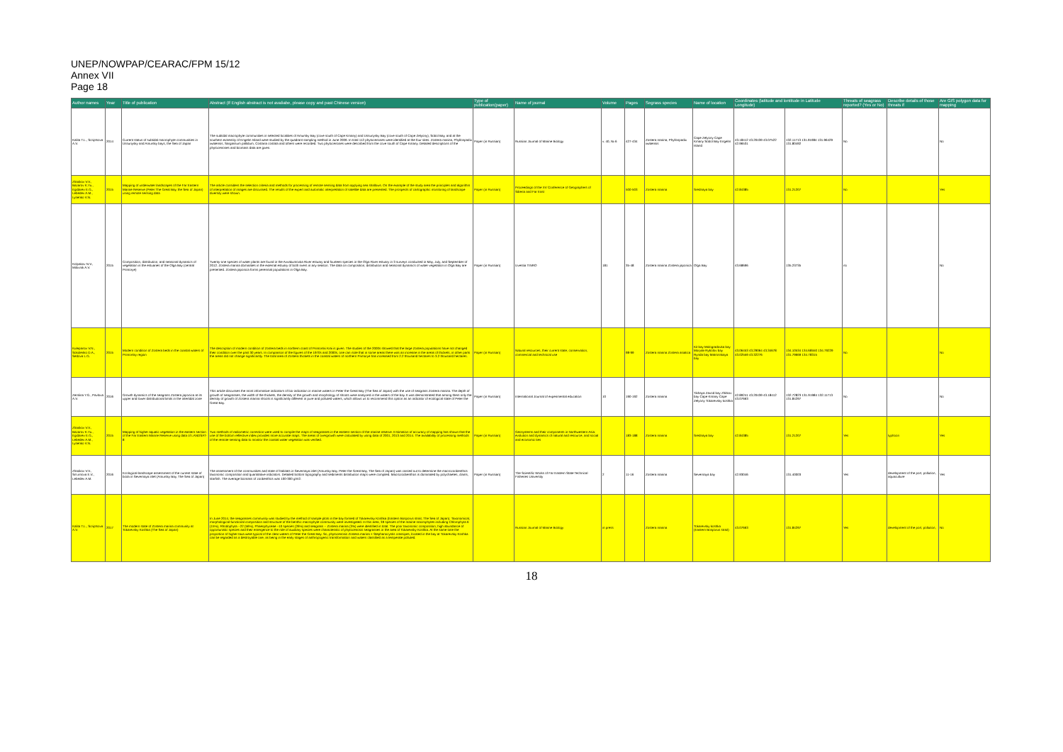UNEP/NOWPAP/CEARAC/FPM 15/12
Annex VII
Page 18
| Author names | Year | Title of publication | Abstract (If English abstract is not avaliabe, please copy and past Chinese version) | Type of publication(paper) | Name of journal | Volume | Pages | Segrass species | Name of location | Coordinates (latitude and lontitude in Latitude Longitude) | | Threats of seagrass reported? (Yes or No) | Describe details of those threats if | Are GIS polygon data for mapping |
| --- | --- | --- | --- | --- | --- | --- | --- | --- | --- | --- | --- | --- | --- | --- |
| Kalita T.L., Scriptsova A.V. | 2014 | Current status of subtidal macrophyte communities in Ussuriysky and Amursky bays, the Sea of Japan | The subtidal macrophyte communities in selected localities of Amursky Bay (cove south of Cape Kmany) and Ussuriysky Bay (cove south of Cape Zelyony), Sobol Bay, and at the southern extremity of Engelm Island were studied by the quadrant sampling method in June 2009. In total 112 phytocenoses were identified at the four sites. Zostera marina, Phyllospadix iwatensis, Sargassum pallidum, Costaria costata and others were recorded. Two phytocenoses were described from the cove south of Cape Kmany. Detailed descriptions of the phytocenoses and biomass data are given. | Paper (in Russian) | Russian Journal of Marine Biology | v. 40, № 6 | 427-434 | Zostera marina, Phyllospadix iwatensis | Cape Zelyony Cape Kmany Sobol Bay Engelm Island | 43.18412 43.20439 43.07522 42.96531 | 132.11713 131.91984 131.96429 131.80492 | No | | No |
| Zharikov V.V., Bazarov K.Yu., Egidarev E.G., Lebedev A.M., Lysenko V.N. | 2015 | Mapping of underwater landscapes of the Far Eastern Marine Reserve (Peter The Great Bay, the Sea of Japan) using remote sensing data | The article considers the selection criteria and methods for processing of remote sensing data from applying sea shallows. On the example of the study area the principles and algorithm of interpretation of images are discussed. The results of the expert and automatic interpretation of satellite data are presented. The prospects of cartographic monitoring of landscape diversity were shown. | Paper (in Russian) | Proceedings of the XV Conference of Geographers of Siberia and Far East | | 500-503 | Zostera marina | Srednaya bay | 42.84385 | 131.21207 | No | | Yes |
| Kolpakov N.V., Milovnik A.V. | 2015 | Composition, distribution, and seasonal dynamics of vegetation in the estuaries of the Olga Bay (central Primorye) | Twenty-one species of water plants are found in the Avvakumovka River estuary and fourteen species in the Olga River estuary in 3 surveys conducted in May, July, and September of 2012. Zostera marina dominates in the external estuary of both rivers in any season. The data on composition, distribution and seasonal dynamics of water vegetation in Olga Bay are presented. Zostera japonica forms perennial populations in Olga Bay. | Paper (in Russian) | Izvestia TINRO | 181 | 35-48 | Zostera marina Zostera japonica | Olga Bay | 43.68696 | 135.23735 | no | | No |
| Kulepanov V.N., Sokolenko D.A., Sedova L.G. | 2015 | Modern condition of Zostera beds in the coastal waters of Primorsky region | The description of modern condition of Zostera beds in northern coast of Primorski Krai is given. The studies of the 2000s showed that the large Zostera populations have not changed their condition over the past 30 years. In comparison of the figures of the 1970s and 2000s, one can note that in some areas there was an increase in the areas of thickets, in other parts the areas did not change significantly. The total area of Zostera thickets in the coastal waters of northern Primorye has increased from 2.2 thousand hectares to 3.2 thousand hectares. | Paper (in Russian) | Natural resources, their current state, conservation, commercial and technical use | | 98-99 | Zostera marina Zostera asiatica | Kit bay Mologradovka bay Moryak-Rybolov bay Rynda bay Matrosskaya bay | 43.06453 43.29064 43.34678 43.02559 43.32276 | 134.10534 134.68550 134.79229 131.79669 134.78315 | No | | No |
| Zemlina Y.G., Pavlova A.V. | 2016 | Growth dynamics of the seagrass Zostera japonica at its upper and lower distributional limits in the intertidal zone | This article discusses the most informative indicators of bio-indication in marine waters in Peter the Great Bay (The Sea of Japan) with the use of seagrass Zostera marina. The depth of growth of seagrasses, the width of the thickets, the density of the growth and morphology of shoots were analyzed in the waters of the bay. It was demonstrated that among them only the density of growth of Zostera marina shoots is significantly different in pure and polluted waters, which allows us to recommend this option as an indicator of ecological state of Peter the Great Bay. | Paper (in Russian) | International Journal of experimental education | 10 | 190-192 | Zostera marina | Tikhaya Zavod bay Zhitkov bay Cape Kmany Cape Zelyony Tokarevsky koshka | 42.89241 43.20439 43.18412 43.07663 | 132.72823 131.91984 132.11713 131.84297 | No | | No |
| Zharikov V.V., Bazarov K.Yu., Egidarev E.G., Lebedev A.M., Lysenko V.N. | 2015 | Mapping of higher aquatic vegetation in the eastern section of the Far Eastern Marine Reserve using data of LANDSAT-8 | Two methods of radiometric correction were used to compile the maps of seagrasses in the eastern section of the marine reserve. Estimation of accuracy of mapping has shown that the use of the bottom reflective index provides more accurate maps. The areas of overgrowth were calculated by using data of 2001, 2013 and 2014. The availability of processing methods of the remote sensing data to monitor the coastal water vegetation was verified. | Paper (in Russian) | Geosystems and their components in Northwestern Asia: evolution and dynamics of natural and resource, and social and economic ties | | 183-188 | Zostera marina | Srednaya bay | 42.84385 | 131.21207 | Yes | typhoon | Yes |
| Zharikov V.V., Sm.irnova E.V., Lebedev A.M. | 2016 | Ecological-landscape assessment of the current state of biota in Severnaya inlet (Amursky Bay, The Sea of Japan) | The assessment of the communities and state of habitats in Severnaya inlet (Amursky Bay, Peter the Great Bay, The Sea of Japan) was carried out to determine the macrozoobenthos taxonomic composition and quantitative indicators. Detailed bottom topography and sediments distribution maps were compiled. Macrozoobenthos is dominated by polychaetes, clams, starfish. The average biomass of zoobenthos was 100-300 g/m2. | Paper (in Russian) | The Scientific Works of Far Eastern State Technical Fisheries University | 2 | 11-16 | Zostera marina | Severnaya bay | 42.93046 | 131.40003 | Yes | development of the port, pollution, aquaculture | Yes |
| Kalita T.L., Scriptsova A.V. | 2017 | The modern state of Zostera marina community at Tokarevsky Koshka (The Sea of Japan) | In June 2014, the seagrasses community was studied by the method of sample plots in the bay formed of Tokarevsky Koshka (Eastern Bosporus strait, The Sea of Japan). Taxonomical, morphological-functional composition and structure of the benthic macrophyte community were investigated. In this area, 39 species of the marine macrophytes including Chlorophyta 6 (15%), Rhodophyta ~22 (56%), Phaeophyceae ~10 species (26%) and seagrass ~ Zostera marina (3%) were identified in total. The poor taxonomic composition, high abundance of opportunistic species and their emergence to the role of auxiliary species were characteristic of phytocenosis seagrasses in the area of Tokarevsky Koshka. At the same time the proportion of higher taxa were typical of the clear waters of Peter the Great Bay. So, phytocenosis Zostera marina + Stephanocystis crassipes, located in the bay at Tokarevsky Koshka can be regarded as a destroyable one, as being in the early stages of anthropogenic transformation and waters classified as a temperate polluted. | | Russian Journal of Marine Biology | in press | | Zostera marina | Tokarevsky koshka (Eastern Bosporus strait) | 43.07663 | 131.84297 | Yes | development of the port, pollution, | No |
18